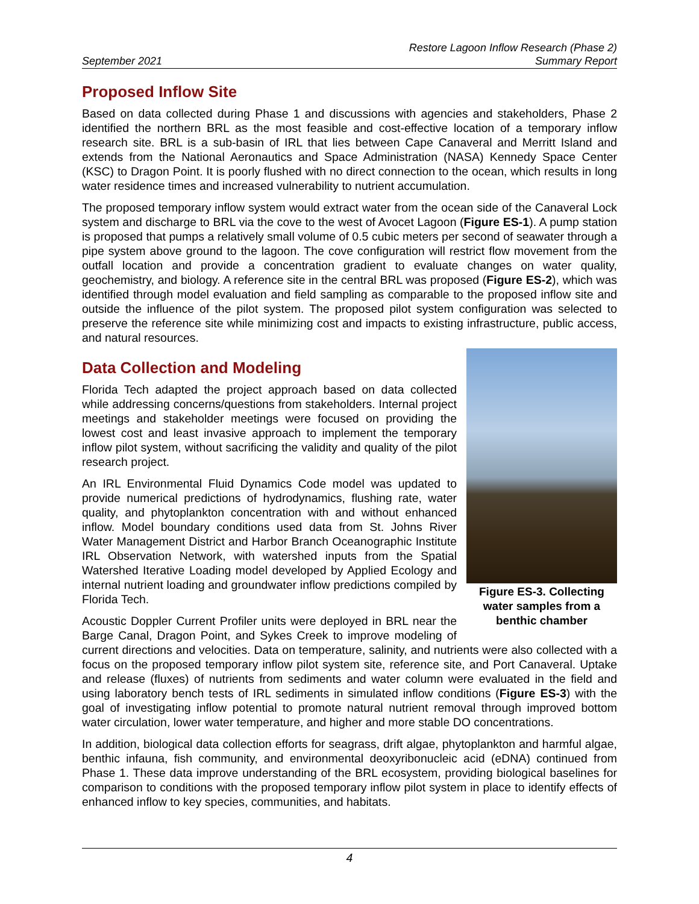September 2021
Restore Lagoon Inflow Research (Phase 2)
Summary Report
Proposed Inflow Site
Based on data collected during Phase 1 and discussions with agencies and stakeholders, Phase 2 identified the northern BRL as the most feasible and cost-effective location of a temporary inflow research site. BRL is a sub-basin of IRL that lies between Cape Canaveral and Merritt Island and extends from the National Aeronautics and Space Administration (NASA) Kennedy Space Center (KSC) to Dragon Point. It is poorly flushed with no direct connection to the ocean, which results in long water residence times and increased vulnerability to nutrient accumulation.
The proposed temporary inflow system would extract water from the ocean side of the Canaveral Lock system and discharge to BRL via the cove to the west of Avocet Lagoon (Figure ES-1). A pump station is proposed that pumps a relatively small volume of 0.5 cubic meters per second of seawater through a pipe system above ground to the lagoon. The cove configuration will restrict flow movement from the outfall location and provide a concentration gradient to evaluate changes on water quality, geochemistry, and biology. A reference site in the central BRL was proposed (Figure ES-2), which was identified through model evaluation and field sampling as comparable to the proposed inflow site and outside the influence of the pilot system. The proposed pilot system configuration was selected to preserve the reference site while minimizing cost and impacts to existing infrastructure, public access, and natural resources.
Figure ES-3. Collecting water samples from a benthic chamber
Data Collection and Modeling
Florida Tech adapted the project approach based on data collected while addressing concerns/questions from stakeholders. Internal project meetings and stakeholder meetings were focused on providing the lowest cost and least invasive approach to implement the temporary inflow pilot system, without sacrificing the validity and quality of the pilot research project.
An IRL Environmental Fluid Dynamics Code model was updated to provide numerical predictions of hydrodynamics, flushing rate, water quality, and phytoplankton concentration with and without enhanced inflow. Model boundary conditions used data from St. Johns River Water Management District and Harbor Branch Oceanographic Institute IRL Observation Network, with watershed inputs from the Spatial Watershed Iterative Loading model developed by Applied Ecology and internal nutrient loading and groundwater inflow predictions compiled by Florida Tech.
Acoustic Doppler Current Profiler units were deployed in BRL near the Barge Canal, Dragon Point, and Sykes Creek to improve modeling of current directions and velocities. Data on temperature, salinity, and nutrients were also collected with a focus on the proposed temporary inflow pilot system site, reference site, and Port Canaveral. Uptake and release (fluxes) of nutrients from sediments and water column were evaluated in the field and using laboratory bench tests of IRL sediments in simulated inflow conditions (Figure ES-3) with the goal of investigating inflow potential to promote natural nutrient removal through improved bottom water circulation, lower water temperature, and higher and more stable DO concentrations.
In addition, biological data collection efforts for seagrass, drift algae, phytoplankton and harmful algae, benthic infauna, fish community, and environmental deoxyribonucleic acid (eDNA) continued from Phase 1. These data improve understanding of the BRL ecosystem, providing biological baselines for comparison to conditions with the proposed temporary inflow pilot system in place to identify effects of enhanced inflow to key species, communities, and habitats.
4